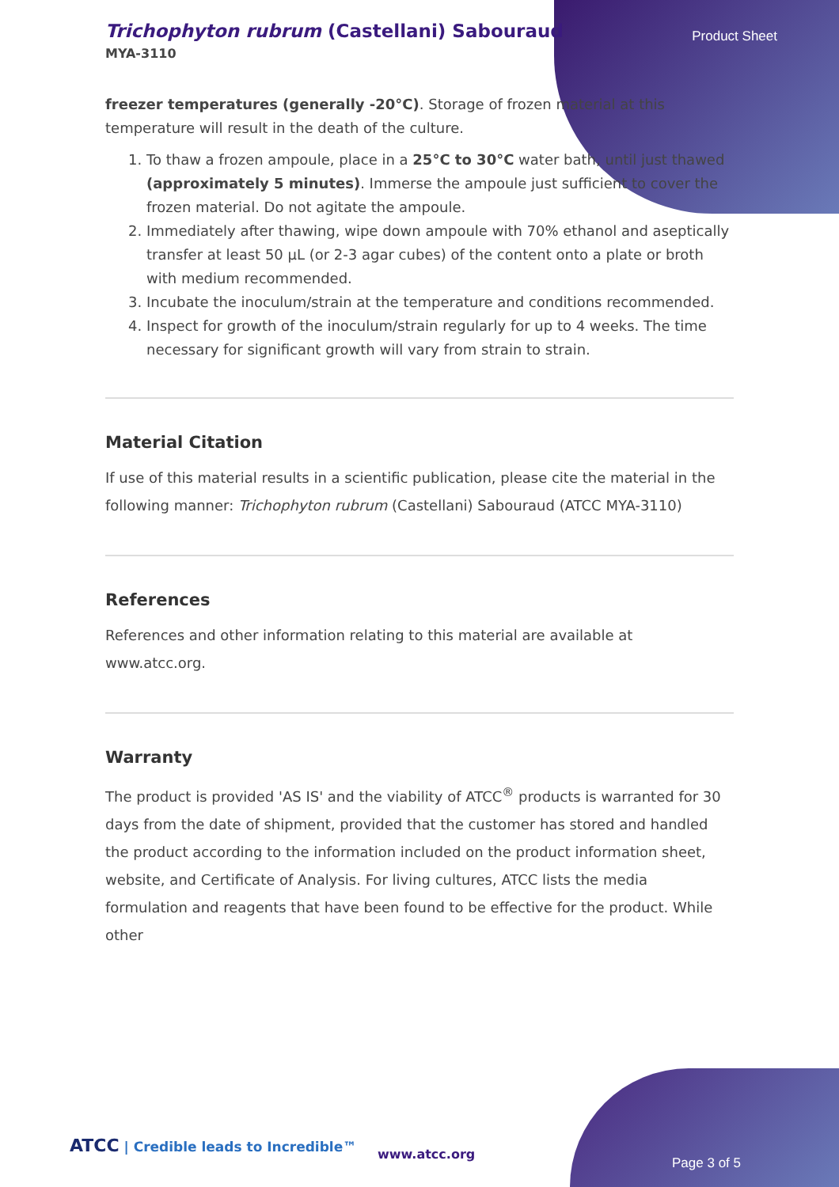Trichophyton rubrum (Castellani) Sabouraud
MYA-3110
Product Sheet
freezer temperatures (generally -20°C). Storage of frozen material at this temperature will result in the death of the culture.
1. To thaw a frozen ampoule, place in a 25°C to 30°C water bath, until just thawed (approximately 5 minutes). Immerse the ampoule just sufficient to cover the frozen material. Do not agitate the ampoule.
2. Immediately after thawing, wipe down ampoule with 70% ethanol and aseptically transfer at least 50 µL (or 2-3 agar cubes) of the content onto a plate or broth with medium recommended.
3. Incubate the inoculum/strain at the temperature and conditions recommended.
4. Inspect for growth of the inoculum/strain regularly for up to 4 weeks. The time necessary for significant growth will vary from strain to strain.
Material Citation
If use of this material results in a scientific publication, please cite the material in the following manner: Trichophyton rubrum (Castellani) Sabouraud (ATCC MYA-3110)
References
References and other information relating to this material are available at www.atcc.org.
Warranty
The product is provided 'AS IS' and the viability of ATCC<sup>®</sup> products is warranted for 30 days from the date of shipment, provided that the customer has stored and handled the product according to the information included on the product information sheet, website, and Certificate of Analysis. For living cultures, ATCC lists the media formulation and reagents that have been found to be effective for the product. While other
ATCC | Credible leads to Incredible™
www.atcc.org
Page 3 of 5